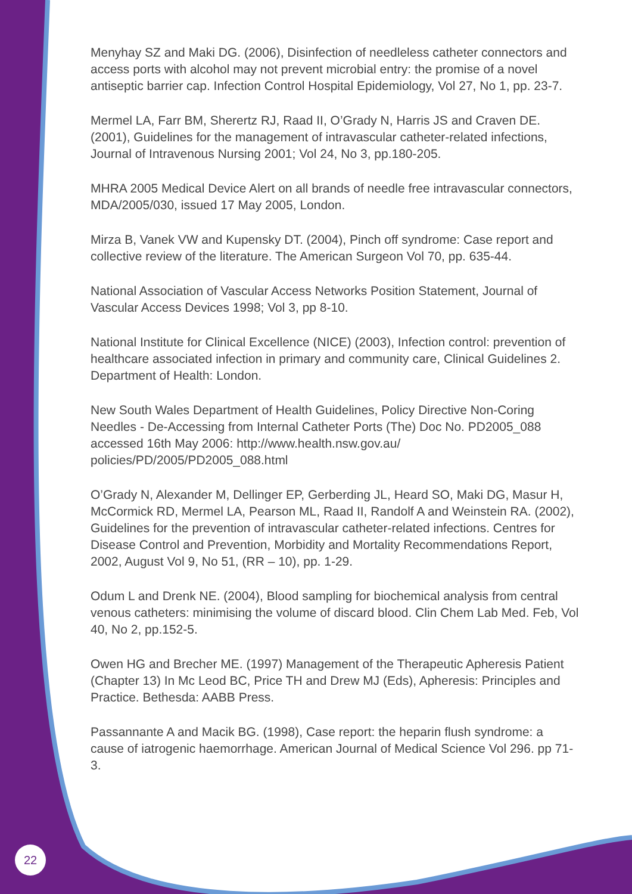Menyhay SZ and Maki DG. (2006), Disinfection of needleless catheter connectors and access ports with alcohol may not prevent microbial entry: the promise of a novel antiseptic barrier cap. Infection Control Hospital Epidemiology, Vol 27, No 1, pp. 23-7.
Mermel LA, Farr BM, Sherertz RJ, Raad II, O’Grady N, Harris JS and Craven DE. (2001), Guidelines for the management of intravascular catheter-related infections, Journal of Intravenous Nursing 2001; Vol 24, No 3, pp.180-205.
MHRA 2005 Medical Device Alert on all brands of needle free intravascular connectors, MDA/2005/030, issued 17 May 2005, London.
Mirza B, Vanek VW and Kupensky DT. (2004), Pinch off syndrome: Case report and collective review of the literature. The American Surgeon Vol 70, pp. 635-44.
National Association of Vascular Access Networks Position Statement, Journal of Vascular Access Devices 1998; Vol 3, pp 8-10.
National Institute for Clinical Excellence (NICE) (2003), Infection control: prevention of healthcare associated infection in primary and community care, Clinical Guidelines 2. Department of Health: London.
New South Wales Department of Health Guidelines, Policy Directive Non-Coring Needles - De-Accessing from Internal Catheter Ports (The) Doc No. PD2005_088 accessed 16th May 2006: http://www.health.nsw.gov.au/ policies/PD/2005/PD2005_088.html
O’Grady N, Alexander M, Dellinger EP, Gerberding JL, Heard SO, Maki DG, Masur H, McCormick RD, Mermel LA, Pearson ML, Raad II, Randolf A and Weinstein RA. (2002), Guidelines for the prevention of intravascular catheter-related infections. Centres for Disease Control and Prevention, Morbidity and Mortality Recommendations Report, 2002, August Vol 9, No 51, (RR – 10), pp. 1-29.
Odum L and Drenk NE. (2004), Blood sampling for biochemical analysis from central venous catheters: minimising the volume of discard blood. Clin Chem Lab Med. Feb, Vol 40, No 2, pp.152-5.
Owen HG and Brecher ME. (1997) Management of the Therapeutic Apheresis Patient (Chapter 13) In Mc Leod BC, Price TH and Drew MJ (Eds), Apheresis: Principles and Practice. Bethesda: AABB Press.
Passannante A and Macik BG. (1998), Case report: the heparin flush syndrome: a cause of iatrogenic haemorrhage. American Journal of Medical Science Vol 296. pp 71-3.
22